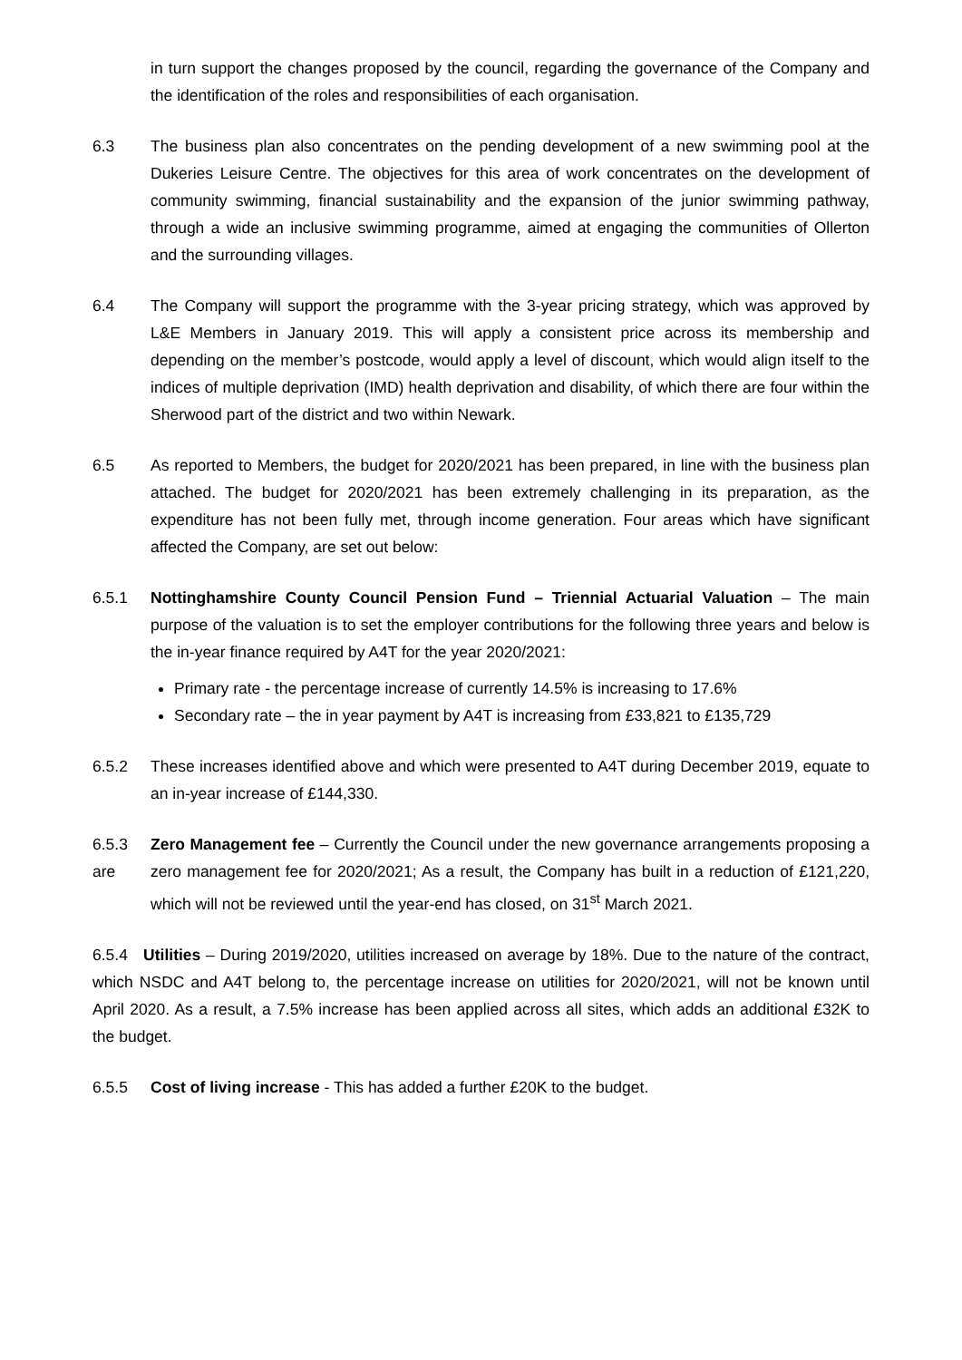in turn support the changes proposed by the council, regarding the governance of the Company and the identification of the roles and responsibilities of each organisation.
6.3 The business plan also concentrates on the pending development of a new swimming pool at the Dukeries Leisure Centre. The objectives for this area of work concentrates on the development of community swimming, financial sustainability and the expansion of the junior swimming pathway, through a wide an inclusive swimming programme, aimed at engaging the communities of Ollerton and the surrounding villages.
6.4 The Company will support the programme with the 3-year pricing strategy, which was approved by L&E Members in January 2019. This will apply a consistent price across its membership and depending on the member’s postcode, would apply a level of discount, which would align itself to the indices of multiple deprivation (IMD) health deprivation and disability, of which there are four within the Sherwood part of the district and two within Newark.
6.5 As reported to Members, the budget for 2020/2021 has been prepared, in line with the business plan attached. The budget for 2020/2021 has been extremely challenging in its preparation, as the expenditure has not been fully met, through income generation. Four areas which have significant affected the Company, are set out below:
6.5.1 Nottinghamshire County Council Pension Fund – Triennial Actuarial Valuation – The main purpose of the valuation is to set the employer contributions for the following three years and below is the in-year finance required by A4T for the year 2020/2021:
Primary rate - the percentage increase of currently 14.5% is increasing to 17.6%
Secondary rate – the in year payment by A4T is increasing from £33,821 to £135,729
6.5.2 These increases identified above and which were presented to A4T during December 2019, equate to an in-year increase of £144,330.
6.5.3
are
Zero Management fee – Currently the Council under the new governance arrangements proposing a zero management fee for 2020/2021; As a result, the Company has built in a reduction of £121,220, which will not be reviewed until the year-end has closed, on 31<sup>st</sup> March 2021.
6.5.4 Utilities – During 2019/2020, utilities increased on average by 18%. Due to the nature of the contract, which NSDC and A4T belong to, the percentage increase on utilities for 2020/2021, will not be known until April 2020. As a result, a 7.5% increase has been applied across all sites, which adds an additional £32K to the budget.
6.5.5 Cost of living increase - This has added a further £20K to the budget.